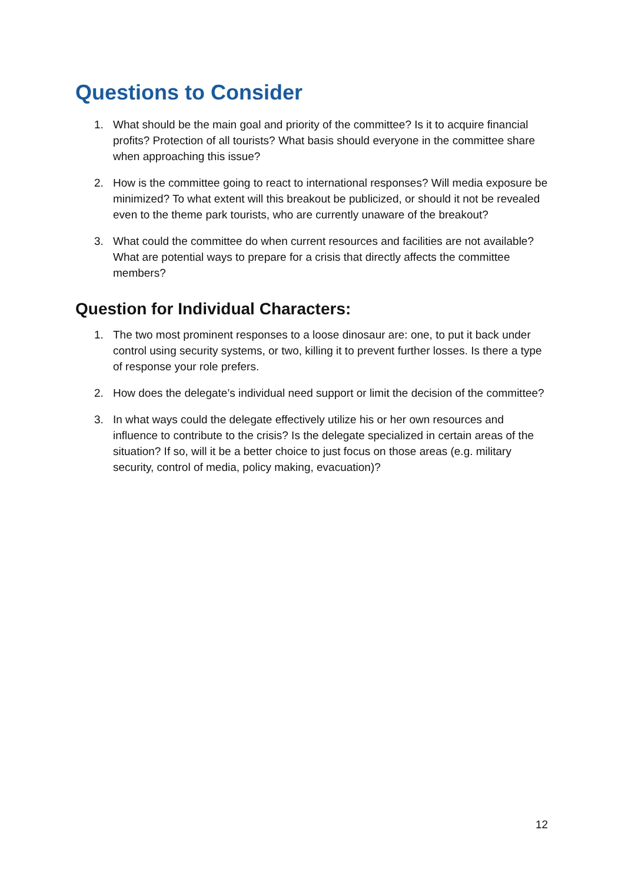Questions to Consider
1. What should be the main goal and priority of the committee? Is it to acquire financial profits? Protection of all tourists? What basis should everyone in the committee share when approaching this issue?
2. How is the committee going to react to international responses? Will media exposure be minimized? To what extent will this breakout be publicized, or should it not be revealed even to the theme park tourists, who are currently unaware of the breakout?
3. What could the committee do when current resources and facilities are not available? What are potential ways to prepare for a crisis that directly affects the committee members?
Question for Individual Characters:
1. The two most prominent responses to a loose dinosaur are: one, to put it back under control using security systems, or two, killing it to prevent further losses. Is there a type of response your role prefers.
2. How does the delegate’s individual need support or limit the decision of the committee?
3. In what ways could the delegate effectively utilize his or her own resources and influence to contribute to the crisis? Is the delegate specialized in certain areas of the situation? If so, will it be a better choice to just focus on those areas (e.g. military security, control of media, policy making, evacuation)?
12